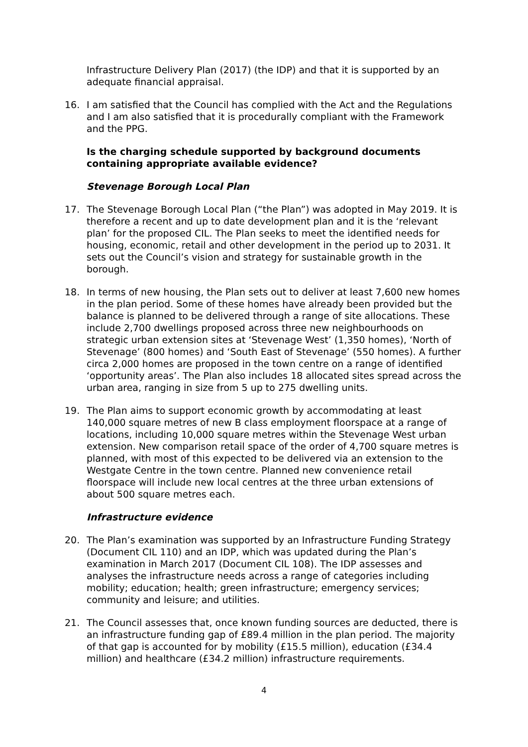Infrastructure Delivery Plan (2017) (the IDP) and that it is supported by an adequate financial appraisal.
16. I am satisfied that the Council has complied with the Act and the Regulations and I am also satisfied that it is procedurally compliant with the Framework and the PPG.
Is the charging schedule supported by background documents containing appropriate available evidence?
Stevenage Borough Local Plan
17. The Stevenage Borough Local Plan (“the Plan”) was adopted in May 2019. It is therefore a recent and up to date development plan and it is the ‘relevant plan’ for the proposed CIL. The Plan seeks to meet the identified needs for housing, economic, retail and other development in the period up to 2031. It sets out the Council’s vision and strategy for sustainable growth in the borough.
18. In terms of new housing, the Plan sets out to deliver at least 7,600 new homes in the plan period. Some of these homes have already been provided but the balance is planned to be delivered through a range of site allocations. These include 2,700 dwellings proposed across three new neighbourhoods on strategic urban extension sites at ‘Stevenage West’ (1,350 homes), ‘North of Stevenage’ (800 homes) and ‘South East of Stevenage’ (550 homes). A further circa 2,000 homes are proposed in the town centre on a range of identified ‘opportunity areas’. The Plan also includes 18 allocated sites spread across the urban area, ranging in size from 5 up to 275 dwelling units.
19. The Plan aims to support economic growth by accommodating at least 140,000 square metres of new B class employment floorspace at a range of locations, including 10,000 square metres within the Stevenage West urban extension. New comparison retail space of the order of 4,700 square metres is planned, with most of this expected to be delivered via an extension to the Westgate Centre in the town centre. Planned new convenience retail floorspace will include new local centres at the three urban extensions of about 500 square metres each.
Infrastructure evidence
20. The Plan’s examination was supported by an Infrastructure Funding Strategy (Document CIL 110) and an IDP, which was updated during the Plan’s examination in March 2017 (Document CIL 108). The IDP assesses and analyses the infrastructure needs across a range of categories including mobility; education; health; green infrastructure; emergency services; community and leisure; and utilities.
21. The Council assesses that, once known funding sources are deducted, there is an infrastructure funding gap of £89.4 million in the plan period. The majority of that gap is accounted for by mobility (£15.5 million), education (£34.4 million) and healthcare (£34.2 million) infrastructure requirements.
4